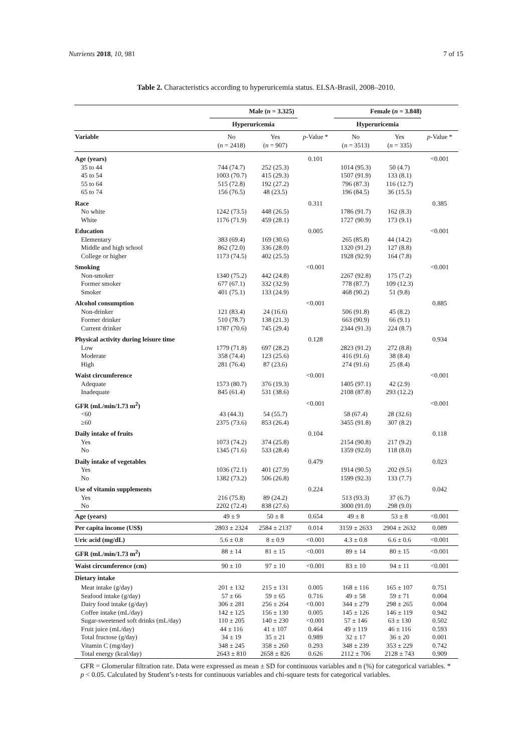Nutrients 2018, 10, 981 7 of 15
Table 2. Characteristics according to hyperuricemia status. ELSA-Brasil, 2008–2010.
| | Male ( n = 3.325) | | | Female ( n = 3.848) | | |
| --- | --- | --- | --- | --- | --- | --- |
| | Hyperuricemia | | | Hyperuricemia | | |
| Variable | No ( n = 2418) | Yes ( n = 907) | p -Value * | No ( n = 3513) | Yes ( n = 335) | p -Value * |
| Age (years) | | | 0.101 | | | <0.001 |
| 35 to 44 | 744 (74.7) | 252 (25.3) | | 1014 (95.3) | 50 (4.7) | |
| 45 to 54 | 1003 (70.7) | 415 (29.3) | | 1507 (91.9) | 133 (8.1) | |
| 55 to 64 | 515 (72.8) | 192 (27.2) | | 796 (87.3) | 116 (12.7) | |
| 65 to 74 | 156 (76.5) | 48 (23.5) | | 196 (84.5) | 36 (15.5) | |
| Race | | | 0.311 | | | 0.385 |
| No white | 1242 (73.5) | 448 (26.5) | | 1786 (91.7) | 162 (8.3) | |
| White | 1176 (71.9) | 459 (28.1) | | 1727 (90.9) | 173 (9.1) | |
| Education | | | 0.005 | | | <0.001 |
| Elementary | 383 (69.4) | 169 (30.6) | | 265 (85.8) | 44 (14.2) | |
| Middle and high school | 862 (72.0) | 336 (28.0) | | 1320 (91.2) | 127 (8.8) | |
| College or higher | 1173 (74.5) | 402 (25.5) | | 1928 (92.9) | 164 (7.8) | |
| Smoking | | | <0.001 | | | <0.001 |
| Non-smoker | 1340 (75.2) | 442 (24.8) | | 2267 (92.8) | 175 (7.2) | |
| Former smoker | 677 (67.1) | 332 (32.9) | | 778 (87.7) | 109 (12.3) | |
| Smoker | 401 (75.1) | 133 (24.9) | | 468 (90.2) | 51 (9.8) | |
| Alcohol consumption | | | <0.001 | | | 0.885 |
| Non-drinker | 121 (83.4) | 24 (16.6) | | 506 (91.8) | 45 (8.2) | |
| Former drinker | 510 (78.7) | 138 (21.3) | | 663 (90.9) | 66 (9.1) | |
| Current drinker | 1787 (70.6) | 745 (29.4) | | 2344 (91.3) | 224 (8.7) | |
| Physical activity during leisure time | | | 0.128 | | | 0.934 |
| Low | 1779 (71.8) | 697 (28.2) | | 2823 (91.2) | 272 (8.8) | |
| Moderate | 358 (74.4) | 123 (25.6) | | 416 (91.6) | 38 (8.4) | |
| High | 281 (76.4) | 87 (23.6) | | 274 (91.6) | 25 (8.4) | |
| Waist circumference | | | <0.001 | | | <0.001 |
| Adequate | 1573 (80.7) | 376 (19.3) | | 1405 (97.1) | 42 (2.9) | |
| Inadequate | 845 (61.4) | 531 (38.6) | | 2108 (87.8) | 293 (12.2) | |
| GFR (mL/min/1.73 m<sup>2</sup>) | | | <0.001 | | | <0.001 |
| <60 | 43 (44.3) | 54 (55.7) | | 58 (67.4) | 28 (32.6) | |
| ≥60 | 2375 (73.6) | 853 (26.4) | | 3455 (91.8) | 307 (8.2) | |
| Daily intake of fruits | | | 0.104 | | | 0.118 |
| Yes | 1073 (74.2) | 374 (25.8) | | 2154 (90.8) | 217 (9.2) | |
| No | 1345 (71.6) | 533 (28.4) | | 1359 (92.0) | 118 (8.0) | |
| Daily intake of vegetables | | | 0.479 | | | 0.023 |
| Yes | 1036 (72.1) | 401 (27.9) | | 1914 (90.5) | 202 (9.5) | |
| No | 1382 (73.2) | 506 (26.8) | | 1599 (92.3) | 133 (7.7) | |
| Use of vitamin supplements | | | 0.224 | | | 0.042 |
| Yes | 216 (75.8) | 89 (24.2) | | 513 (93.3) | 37 (6.7) | |
| No | 2202 (72.4) | 838 (27.6) | | 3000 (91.0) | 298 (9.0) | |
| Age (years) | 49 ± 9 | 50 ± 8 | 0.654 | 49 ± 8 | 53 ± 8 | <0.001 |
| Per capita income (US$) | 2803 ± 2324 | 2584 ± 2137 | 0.014 | 3159 ± 2633 | 2904 ± 2632 | 0.089 |
| Uric acid (mg/dL) | 5.6 ± 0.8 | 8 ± 0.9 | <0.001 | 4.3 ± 0.8 | 6.6 ± 0.6 | <0.001 |
| GFR (mL/min/1.73 m<sup>2</sup>) | 88 ± 14 | 81 ± 15 | <0.001 | 89 ± 14 | 80 ± 15 | <0.001 |
| Waist circumference (cm) | 90 ± 10 | 97 ± 10 | <0.001 | 83 ± 10 | 94 ± 11 | <0.001 |
| Dietary intake | | | | | | |
| Meat intake (g/day) | 201 ± 132 | 215 ± 131 | 0.005 | 168 ± 116 | 165 ± 107 | 0.751 |
| Seafood intake (g/day) | 57 ± 66 | 59 ± 65 | 0.716 | 49 ± 58 | 59 ± 71 | 0.004 |
| Dairy food intake (g/day) | 306 ± 281 | 256 ± 264 | <0.001 | 344 ± 279 | 298 ± 265 | 0.004 |
| Coffee intake (mL/day) | 142 ± 125 | 156 ± 130 | 0.005 | 145 ± 126 | 146 ± 119 | 0.942 |
| Sugar-sweetened soft drinks (mL/day) | 110 ± 205 | 140 ± 230 | <0.001 | 57 ± 146 | 63 ± 130 | 0.502 |
| Fruit juice (mL/day) | 44 ± 116 | 41 ± 107 | 0.464 | 49 ± 119 | 46 ± 116 | 0.593 |
| Total fructose (g/day) | 34 ± 19 | 35 ± 21 | 0.989 | 32 ± 17 | 36 ± 20 | 0.001 |
| Vitamin C (mg/day) | 348 ± 245 | 358 ± 260 | 0.293 | 348 ± 239 | 353 ± 229 | 0.742 |
| Total energy (kcal/day) | 2643 ± 810 | 2658 ± 826 | 0.626 | 2112 ± 706 | 2128 ± 743 | 0.909 |
GFR = Glomerular filtration rate. Data were expressed as mean ± SD for continuous variables and n (%) for categorical variables. * p < 0.05. Calculated by Student’s t-tests for continuous variables and chi-square tests for categorical variables.